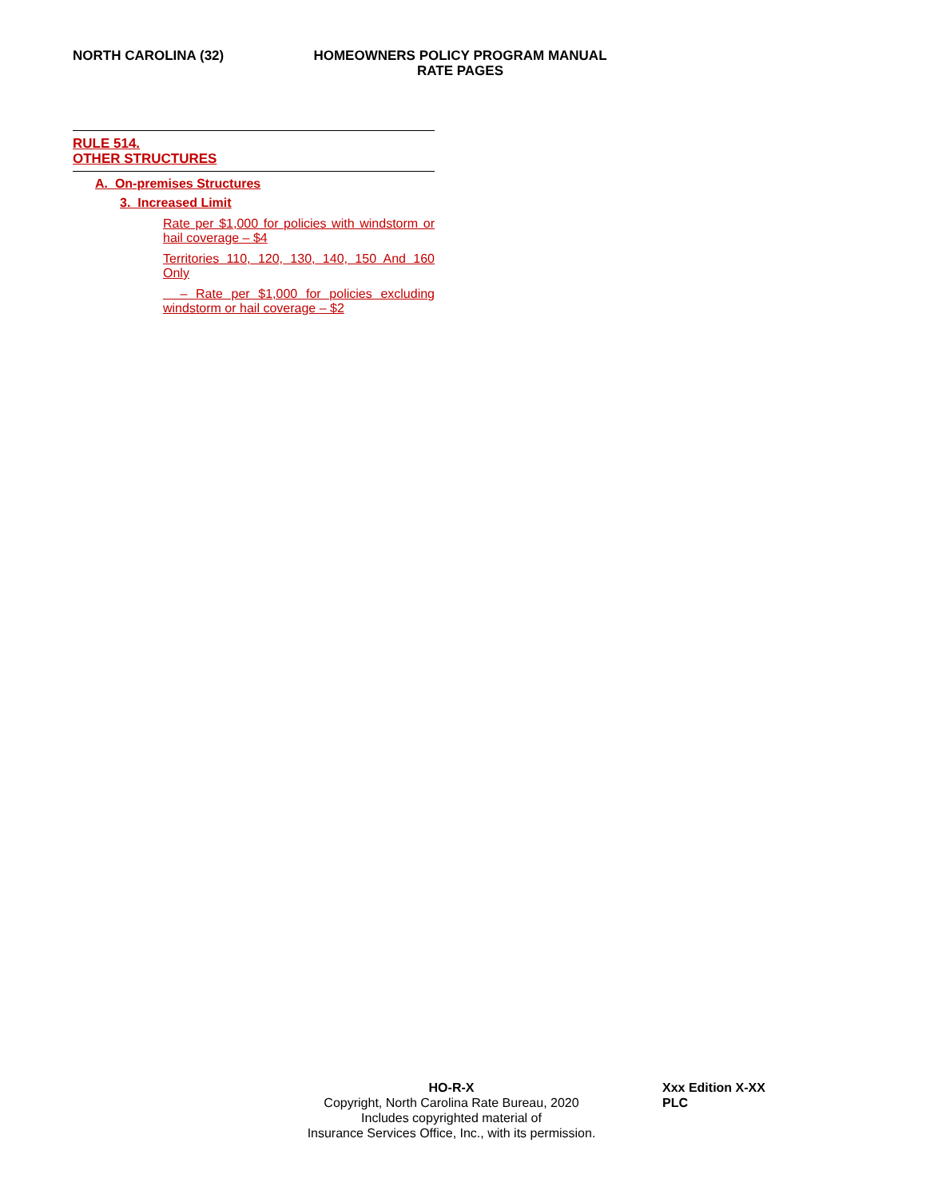NORTH CAROLINA (32)
HOMEOWNERS POLICY PROGRAM MANUAL
RATE PAGES
RULE 514.
OTHER STRUCTURES
A. On-premises Structures
3. Increased Limit
Rate per $1,000 for policies with windstorm or hail coverage – $4
Territories 110, 120, 130, 140, 150 And 160 Only
– Rate per $1,000 for policies excluding windstorm or hail coverage – $2
HO-R-X
Copyright, North Carolina Rate Bureau, 2020
Includes copyrighted material of
Insurance Services Office, Inc., with its permission.
Xxx Edition X-XX
PLC